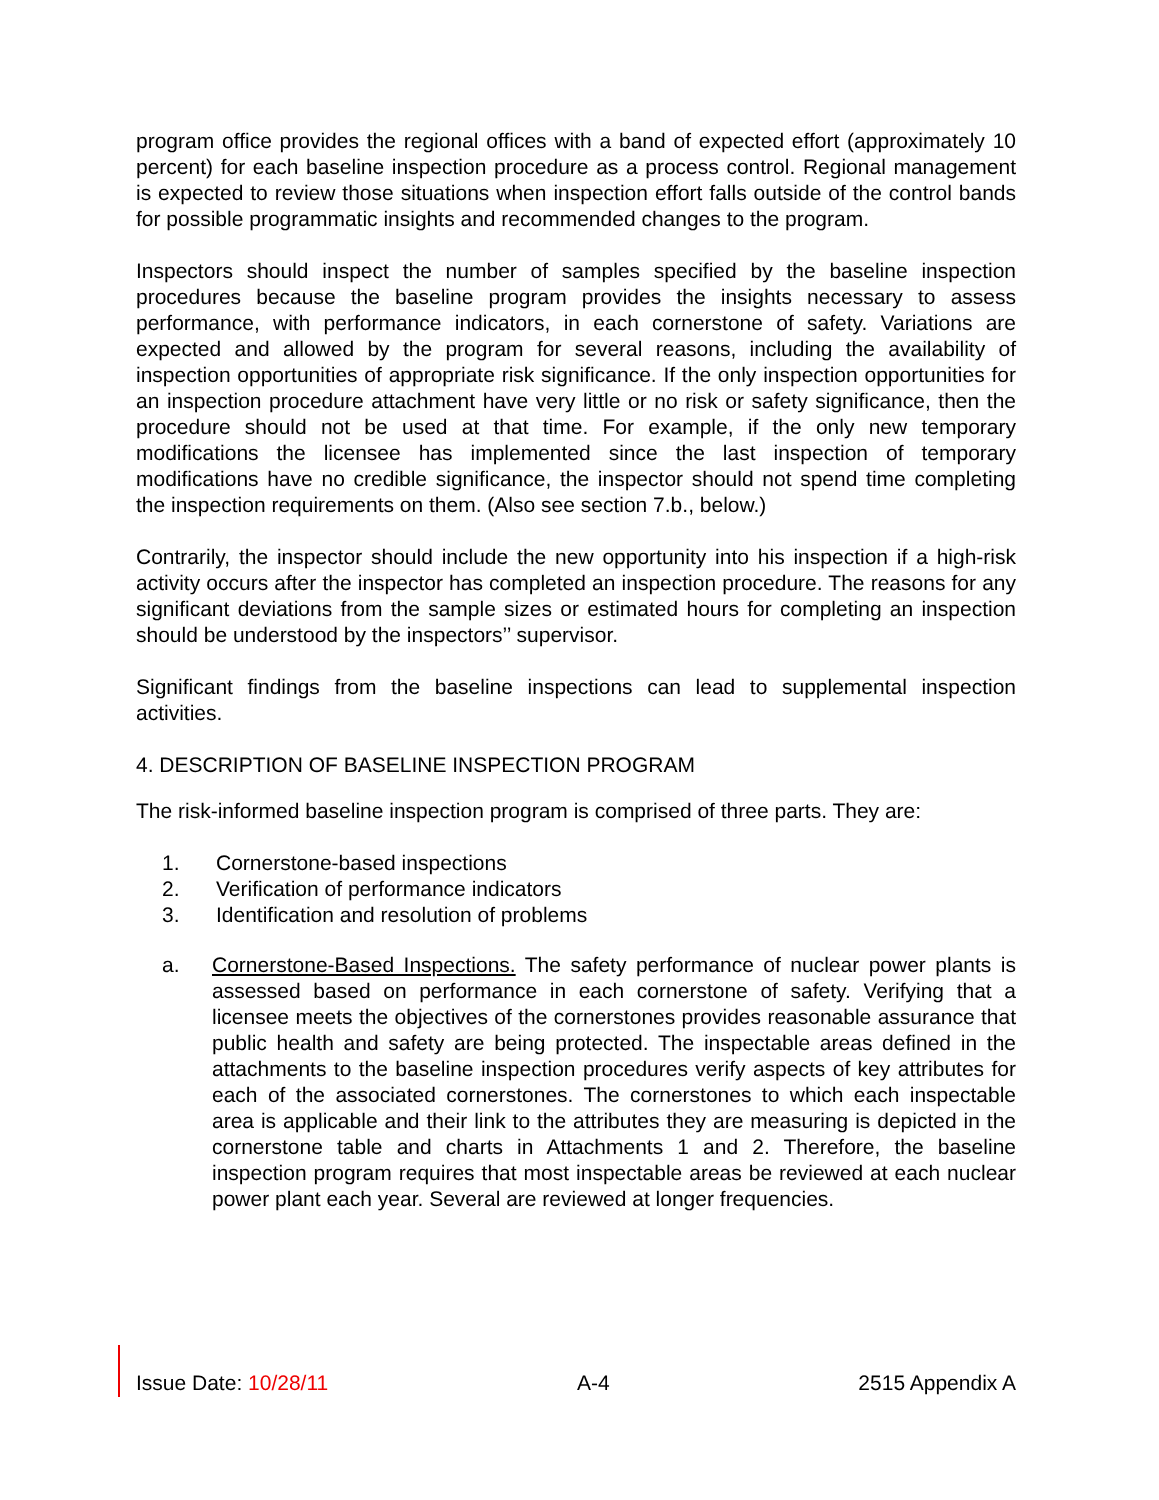program office provides the regional offices with a band of expected effort (approximately 10 percent) for each baseline inspection procedure as a process control. Regional management is expected to review those situations when inspection effort falls outside of the control bands for possible programmatic insights and recommended changes to the program.
Inspectors should inspect the number of samples specified by the baseline inspection procedures because the baseline program provides the insights necessary to assess performance, with performance indicators, in each cornerstone of safety. Variations are expected and allowed by the program for several reasons, including the availability of inspection opportunities of appropriate risk significance. If the only inspection opportunities for an inspection procedure attachment have very little or no risk or safety significance, then the procedure should not be used at that time. For example, if the only new temporary modifications the licensee has implemented since the last inspection of temporary modifications have no credible significance, the inspector should not spend time completing the inspection requirements on them. (Also see section 7.b., below.)
Contrarily, the inspector should include the new opportunity into his inspection if a high-risk activity occurs after the inspector has completed an inspection procedure. The reasons for any significant deviations from the sample sizes or estimated hours for completing an inspection should be understood by the inspectors’’ supervisor.
Significant findings from the baseline inspections can lead to supplemental inspection activities.
4. DESCRIPTION OF BASELINE INSPECTION PROGRAM
The risk-informed baseline inspection program is comprised of three parts. They are:
1. Cornerstone-based inspections
2. Verification of performance indicators
3. Identification and resolution of problems
a. Cornerstone-Based Inspections. The safety performance of nuclear power plants is assessed based on performance in each cornerstone of safety. Verifying that a licensee meets the objectives of the cornerstones provides reasonable assurance that public health and safety are being protected. The inspectable areas defined in the attachments to the baseline inspection procedures verify aspects of key attributes for each of the associated cornerstones. The cornerstones to which each inspectable area is applicable and their link to the attributes they are measuring is depicted in the cornerstone table and charts in Attachments 1 and 2. Therefore, the baseline inspection program requires that most inspectable areas be reviewed at each nuclear power plant each year. Several are reviewed at longer frequencies.
Issue Date: 10/28/11 A-4 2515 Appendix A